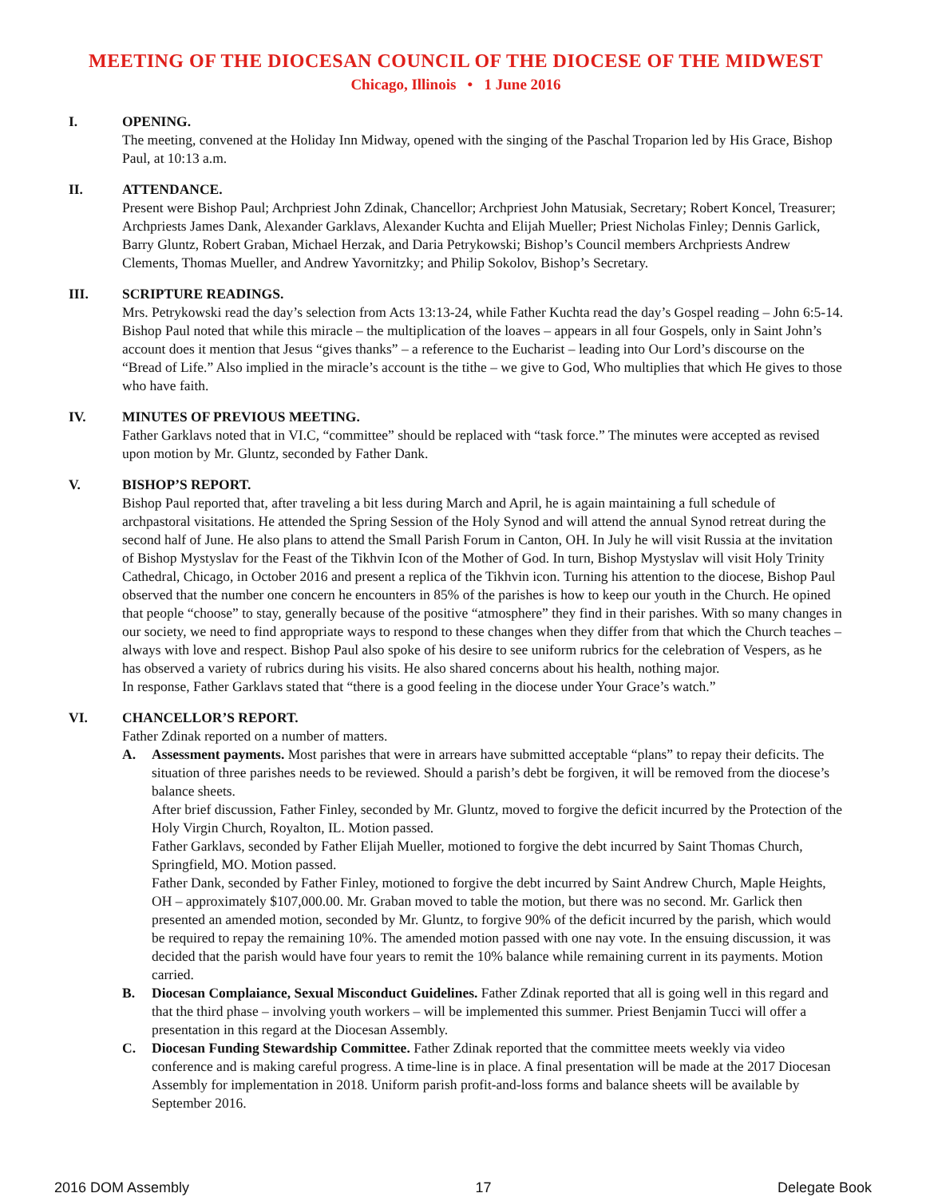MEETING OF THE DIOCESAN COUNCIL OF THE DIOCESE OF THE MIDWEST
Chicago, Illinois • 1 June 2016
I. OPENING.
The meeting, convened at the Holiday Inn Midway, opened with the singing of the Paschal Troparion led by His Grace, Bishop Paul, at 10:13 a.m.
II. ATTENDANCE.
Present were Bishop Paul; Archpriest John Zdinak, Chancellor; Archpriest John Matusiak, Secretary; Robert Koncel, Treasurer; Archpriests James Dank, Alexander Garklavs, Alexander Kuchta and Elijah Mueller; Priest Nicholas Finley; Dennis Garlick, Barry Gluntz, Robert Graban, Michael Herzak, and Daria Petrykowski; Bishop’s Council members Archpriests Andrew Clements, Thomas Mueller, and Andrew Yavornitzky; and Philip Sokolov, Bishop’s Secretary.
III. SCRIPTURE READINGS.
Mrs. Petrykowski read the day’s selection from Acts 13:13-24, while Father Kuchta read the day’s Gospel reading – John 6:5-14. Bishop Paul noted that while this miracle – the multiplication of the loaves – appears in all four Gospels, only in Saint John’s account does it mention that Jesus “gives thanks” – a reference to the Eucharist – leading into Our Lord’s discourse on the “Bread of Life.” Also implied in the miracle’s account is the tithe – we give to God, Who multiplies that which He gives to those who have faith.
IV. MINUTES OF PREVIOUS MEETING.
Father Garklavs noted that in VI.C, “committee” should be replaced with “task force.” The minutes were accepted as revised upon motion by Mr. Gluntz, seconded by Father Dank.
V. BISHOP’S REPORT.
Bishop Paul reported that, after traveling a bit less during March and April, he is again maintaining a full schedule of archpastoral visitations. He attended the Spring Session of the Holy Synod and will attend the annual Synod retreat during the second half of June. He also plans to attend the Small Parish Forum in Canton, OH. In July he will visit Russia at the invitation of Bishop Mystyslav for the Feast of the Tikhvin Icon of the Mother of God. In turn, Bishop Mystyslav will visit Holy Trinity Cathedral, Chicago, in October 2016 and present a replica of the Tikhvin icon. Turning his attention to the diocese, Bishop Paul observed that the number one concern he encounters in 85% of the parishes is how to keep our youth in the Church. He opined that people “choose” to stay, generally because of the positive “atmosphere” they find in their parishes. With so many changes in our society, we need to find appropriate ways to respond to these changes when they differ from that which the Church teaches – always with love and respect. Bishop Paul also spoke of his desire to see uniform rubrics for the celebration of Vespers, as he has observed a variety of rubrics during his visits. He also shared concerns about his health, nothing major.
In response, Father Garklavs stated that “there is a good feeling in the diocese under Your Grace’s watch.”
VI. CHANCELLOR’S REPORT.
Father Zdinak reported on a number of matters.
A. Assessment payments. Most parishes that were in arrears have submitted acceptable “plans” to repay their deficits. The situation of three parishes needs to be reviewed. Should a parish’s debt be forgiven, it will be removed from the diocese’s balance sheets.
After brief discussion, Father Finley, seconded by Mr. Gluntz, moved to forgive the deficit incurred by the Protection of the Holy Virgin Church, Royalton, IL. Motion passed.
Father Garklavs, seconded by Father Elijah Mueller, motioned to forgive the debt incurred by Saint Thomas Church, Springfield, MO. Motion passed.
Father Dank, seconded by Father Finley, motioned to forgive the debt incurred by Saint Andrew Church, Maple Heights, OH – approximately $107,000.00. Mr. Graban moved to table the motion, but there was no second. Mr. Garlick then presented an amended motion, seconded by Mr. Gluntz, to forgive 90% of the deficit incurred by the parish, which would be required to repay the remaining 10%. The amended motion passed with one nay vote. In the ensuing discussion, it was decided that the parish would have four years to remit the 10% balance while remaining current in its payments. Motion carried.
B. Diocesan Complaiance, Sexual Misconduct Guidelines. Father Zdinak reported that all is going well in this regard and that the third phase – involving youth workers – will be implemented this summer. Priest Benjamin Tucci will offer a presentation in this regard at the Diocesan Assembly.
C. Diocesan Funding Stewardship Committee. Father Zdinak reported that the committee meets weekly via video conference and is making careful progress. A time-line is in place. A final presentation will be made at the 2017 Diocesan Assembly for implementation in 2018. Uniform parish profit-and-loss forms and balance sheets will be available by September 2016.
2016 DOM Assembly 17 Delegate Book